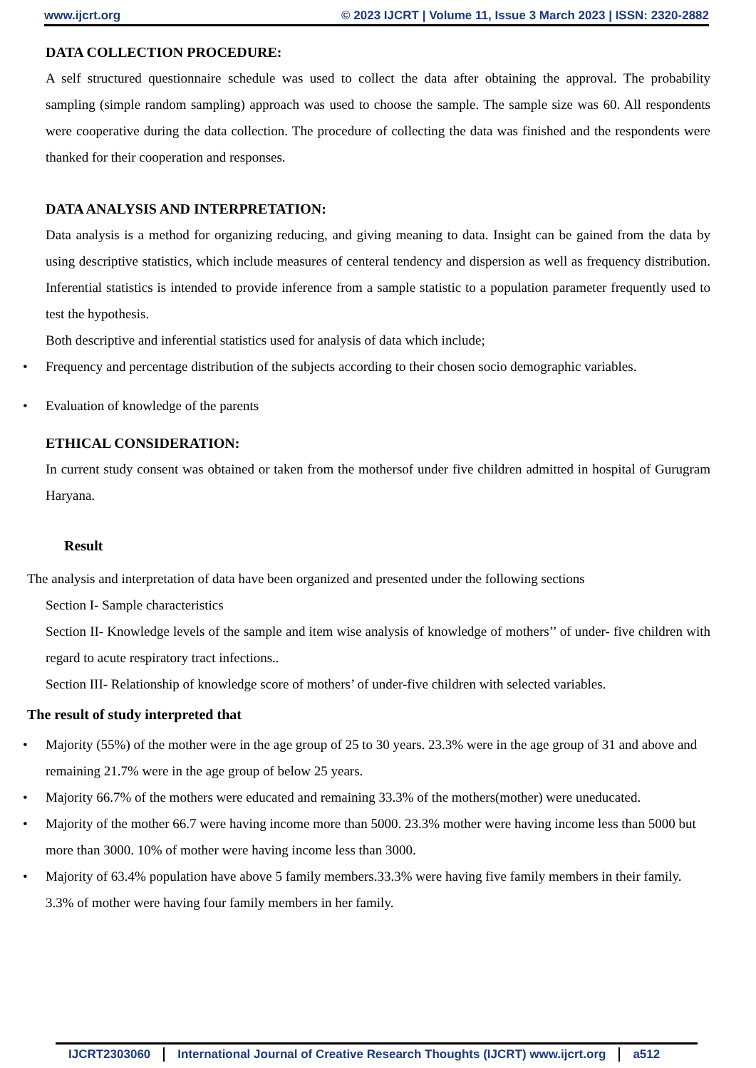www.ijcrt.org © 2023 IJCRT | Volume 11, Issue 3 March 2023 | ISSN: 2320-2882
DATA COLLECTION PROCEDURE:
A self structured questionnaire schedule was used to collect the data after obtaining the approval. The probability sampling (simple random sampling) approach was used to choose the sample. The sample size was 60. All respondents were cooperative during the data collection. The procedure of collecting the data was finished and the respondents were thanked for their cooperation and responses.
DATA ANALYSIS AND INTERPRETATION:
Data analysis is a method for organizing reducing, and giving meaning to data. Insight can be gained from the data by using descriptive statistics, which include measures of centeral tendency and dispersion as well as frequency distribution. Inferential statistics is intended to provide inference from a sample statistic to a population parameter frequently used to test the hypothesis.
Both descriptive and inferential statistics used for analysis of data which include;
• Frequency and percentage distribution of the subjects according to their chosen socio demographic variables.
• Evaluation of knowledge of the parents
ETHICAL CONSIDERATION:
In current study consent was obtained or taken from the mothersof under five children admitted in hospital of Gurugram Haryana.
Result
The analysis and interpretation of data have been organized and presented under the following sections
Section I- Sample characteristics
Section II- Knowledge levels of the sample and item wise analysis of knowledge of mothers’’ of under- five children with regard to acute respiratory tract infections..
Section III- Relationship of knowledge score of mothers’ of under-five children with selected variables.
The result of study interpreted that
• Majority (55%) of the mother were in the age group of 25 to 30 years. 23.3% were in the age group of 31 and above and remaining 21.7% were in the age group of below 25 years.
• Majority 66.7% of the mothers were educated and remaining 33.3% of the mothers(mother) were uneducated.
• Majority of the mother 66.7 were having income more than 5000. 23.3% mother were having income less than 5000 but more than 3000. 10% of mother were having income less than 3000.
• Majority of 63.4% population have above 5 family members.33.3% were having five family members in their family. 3.3% of mother were having four family members in her family.
IJCRT2303060 International Journal of Creative Research Thoughts (IJCRT) www.ijcrt.org
a512